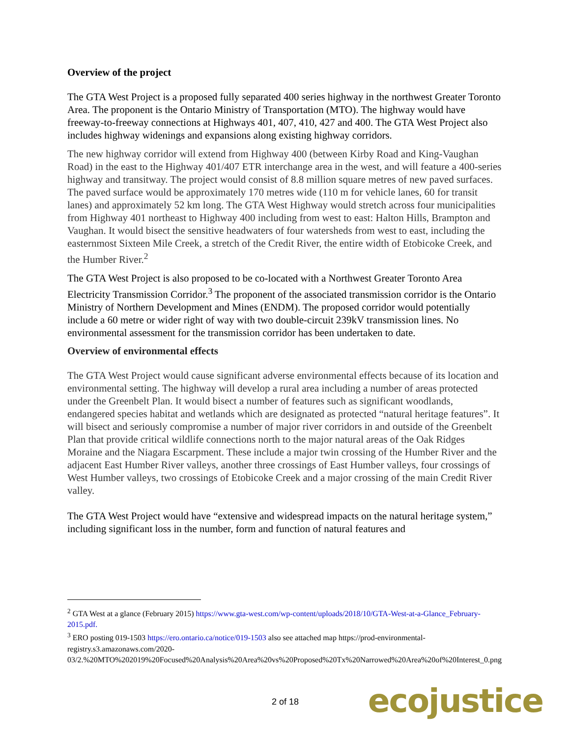Overview of the project
The GTA West Project is a proposed fully separated 400 series highway in the northwest Greater Toronto Area. The proponent is the Ontario Ministry of Transportation (MTO). The highway would have freeway-to-freeway connections at Highways 401, 407, 410, 427 and 400. The GTA West Project also includes highway widenings and expansions along existing highway corridors.
The new highway corridor will extend from Highway 400 (between Kirby Road and King-Vaughan Road) in the east to the Highway 401/407 ETR interchange area in the west, and will feature a 400-series highway and transitway. The project would consist of 8.8 million square metres of new paved surfaces. The paved surface would be approximately 170 metres wide (110 m for vehicle lanes, 60 for transit lanes) and approximately 52 km long. The GTA West Highway would stretch across four municipalities from Highway 401 northeast to Highway 400 including from west to east: Halton Hills, Brampton and Vaughan. It would bisect the sensitive headwaters of four watersheds from west to east, including the easternmost Sixteen Mile Creek, a stretch of the Credit River, the entire width of Etobicoke Creek, and the Humber River.<sup>2</sup>
The GTA West Project is also proposed to be co-located with a Northwest Greater Toronto Area Electricity Transmission Corridor.<sup>3</sup> The proponent of the associated transmission corridor is the Ontario Ministry of Northern Development and Mines (ENDM). The proposed corridor would potentially include a 60 metre or wider right of way with two double-circuit 239kV transmission lines. No environmental assessment for the transmission corridor has been undertaken to date.
Overview of environmental effects
The GTA West Project would cause significant adverse environmental effects because of its location and environmental setting. The highway will develop a rural area including a number of areas protected under the Greenbelt Plan. It would bisect a number of features such as significant woodlands, endangered species habitat and wetlands which are designated as protected “natural heritage features”. It will bisect and seriously compromise a number of major river corridors in and outside of the Greenbelt Plan that provide critical wildlife connections north to the major natural areas of the Oak Ridges Moraine and the Niagara Escarpment. These include a major twin crossing of the Humber River and the adjacent East Humber River valleys, another three crossings of East Humber valleys, four crossings of West Humber valleys, two crossings of Etobicoke Creek and a major crossing of the main Credit River valley.
The GTA West Project would have “extensive and widespread impacts on the natural heritage system,” including significant loss in the number, form and function of natural features and
<sup>2</sup> GTA West at a glance (February 2015) https://www.gta-west.com/wp-content/uploads/2018/10/GTA-West-at-a-Glance_February-2015.pdf.
<sup>3</sup> ERO posting 019-1503 https://ero.ontario.ca/notice/019-1503 also see attached map https://prod-environmental-registry.s3.amazonaws.com/2020-03/2.%20MTO%202019%20Focused%20Analysis%20Area%20vs%20Proposed%20Tx%20Narrowed%20Area%20of%20Interest_0.png
2 of 18 ecojustice